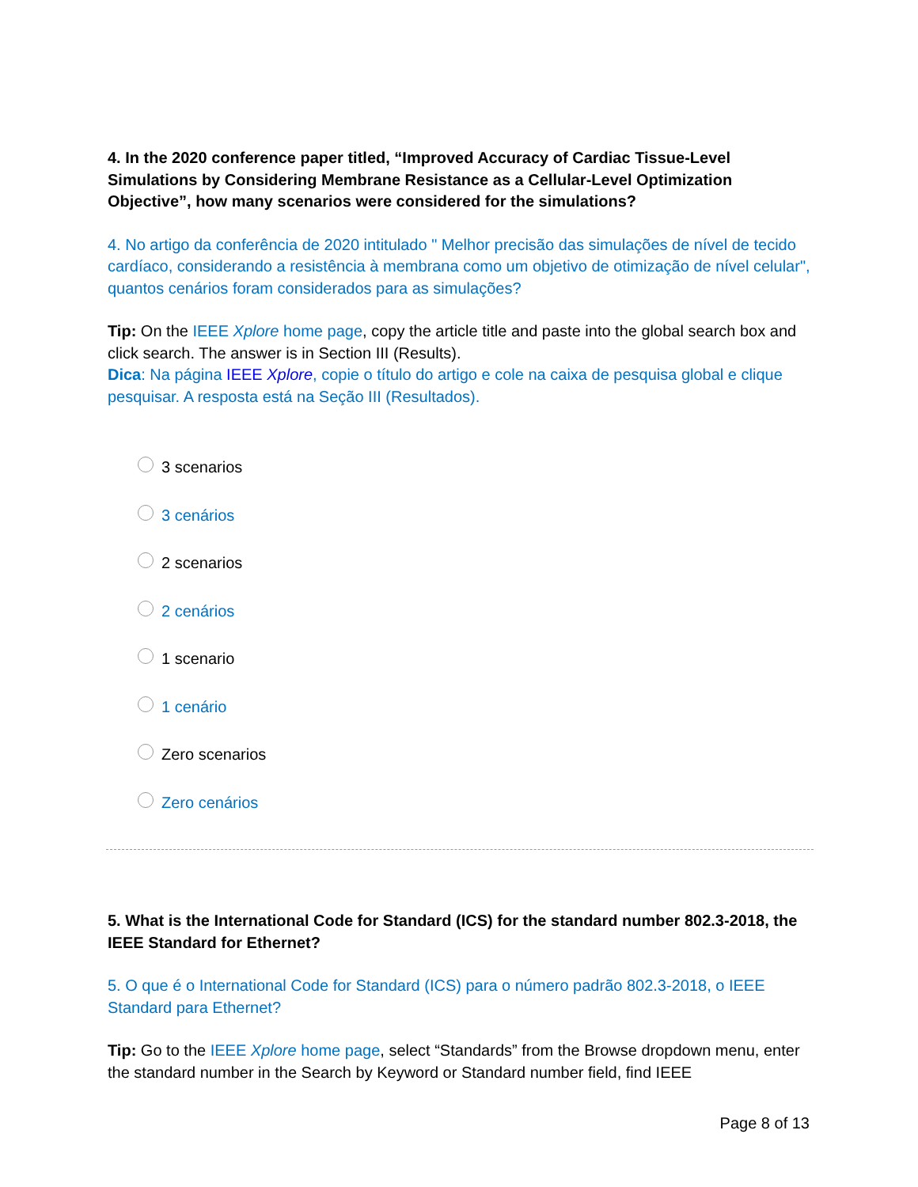4. In the 2020 conference paper titled, “Improved Accuracy of Cardiac Tissue-Level Simulations by Considering Membrane Resistance as a Cellular-Level Optimization Objective”, how many scenarios were considered for the simulations?
4. No artigo da conferência de 2020 intitulado " Melhor precisão das simulações de nível de tecido cardíaco, considerando a resistência à membrana como um objetivo de otimização de nível celular", quantos cenários foram considerados para as simulações?
Tip: On the IEEE Xplore home page, copy the article title and paste into the global search box and click search. The answer is in Section III (Results).
Dica: Na página IEEE Xplore, copie o título do artigo e cole na caixa de pesquisa global e clique pesquisar. A resposta está na Seção III (Resultados).
3 scenarios
3 cenários
2 scenarios
2 cenários
1 scenario
1 cenário
Zero scenarios
Zero cenários
5. What is the International Code for Standard (ICS) for the standard number 802.3-2018, the IEEE Standard for Ethernet?
5. O que é o International Code for Standard (ICS) para o número padrão 802.3-2018, o IEEE Standard para Ethernet?
Tip: Go to the IEEE Xplore home page, select “Standards” from the Browse dropdown menu, enter the standard number in the Search by Keyword or Standard number field, find IEEE
Page 8 of 13